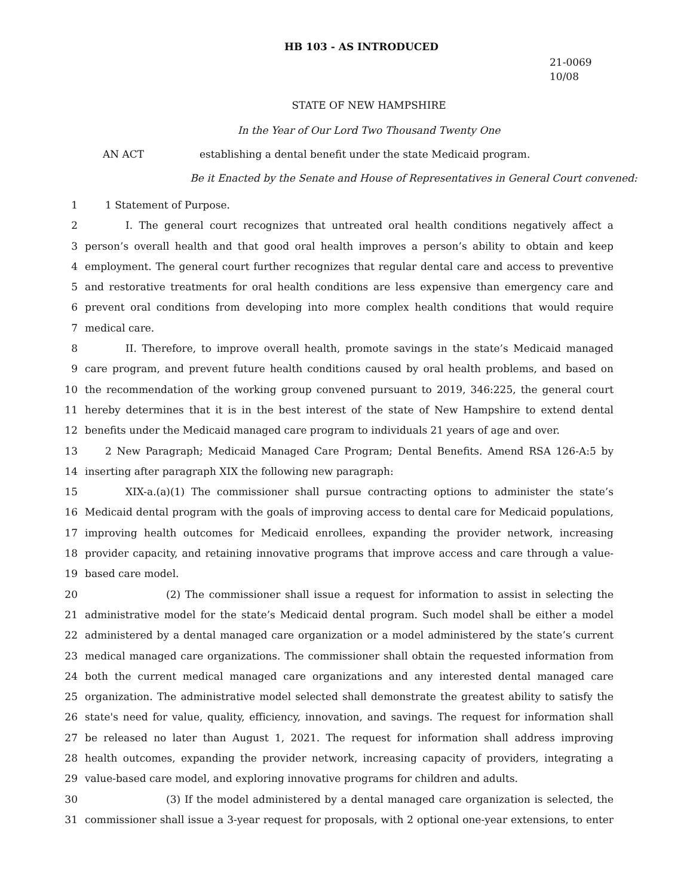HB 103 - AS INTRODUCED
21-0069
10/08
STATE OF NEW HAMPSHIRE
In the Year of Our Lord Two Thousand Twenty One
AN ACT establishing a dental benefit under the state Medicaid program.
Be it Enacted by the Senate and House of Representatives in General Court convened:
1 1 Statement of Purpose.
2 I. The general court recognizes that untreated oral health conditions negatively affect a
3 person’s overall health and that good oral health improves a person’s ability to obtain and keep
4 employment. The general court further recognizes that regular dental care and access to preventive
5 and restorative treatments for oral health conditions are less expensive than emergency care and
6 prevent oral conditions from developing into more complex health conditions that would require
7 medical care.
8 II. Therefore, to improve overall health, promote savings in the state’s Medicaid managed
9 care program, and prevent future health conditions caused by oral health problems, and based on
10 the recommendation of the working group convened pursuant to 2019, 346:225, the general court
11 hereby determines that it is in the best interest of the state of New Hampshire to extend dental
12 benefits under the Medicaid managed care program to individuals 21 years of age and over.
13 2 New Paragraph; Medicaid Managed Care Program; Dental Benefits. Amend RSA 126-A:5 by
14 inserting after paragraph XIX the following new paragraph:
15 XIX-a.(a)(1) The commissioner shall pursue contracting options to administer the state’s
16 Medicaid dental program with the goals of improving access to dental care for Medicaid populations,
17 improving health outcomes for Medicaid enrollees, expanding the provider network, increasing
18 provider capacity, and retaining innovative programs that improve access and care through a value-
19 based care model.
20 (2) The commissioner shall issue a request for information to assist in selecting the
21 administrative model for the state’s Medicaid dental program. Such model shall be either a model
22 administered by a dental managed care organization or a model administered by the state’s current
23 medical managed care organizations. The commissioner shall obtain the requested information from
24 both the current medical managed care organizations and any interested dental managed care
25 organization. The administrative model selected shall demonstrate the greatest ability to satisfy the
26 state's need for value, quality, efficiency, innovation, and savings. The request for information shall
27 be released no later than August 1, 2021. The request for information shall address improving
28 health outcomes, expanding the provider network, increasing capacity of providers, integrating a
29 value-based care model, and exploring innovative programs for children and adults.
30 (3) If the model administered by a dental managed care organization is selected, the
31 commissioner shall issue a 3-year request for proposals, with 2 optional one-year extensions, to enter